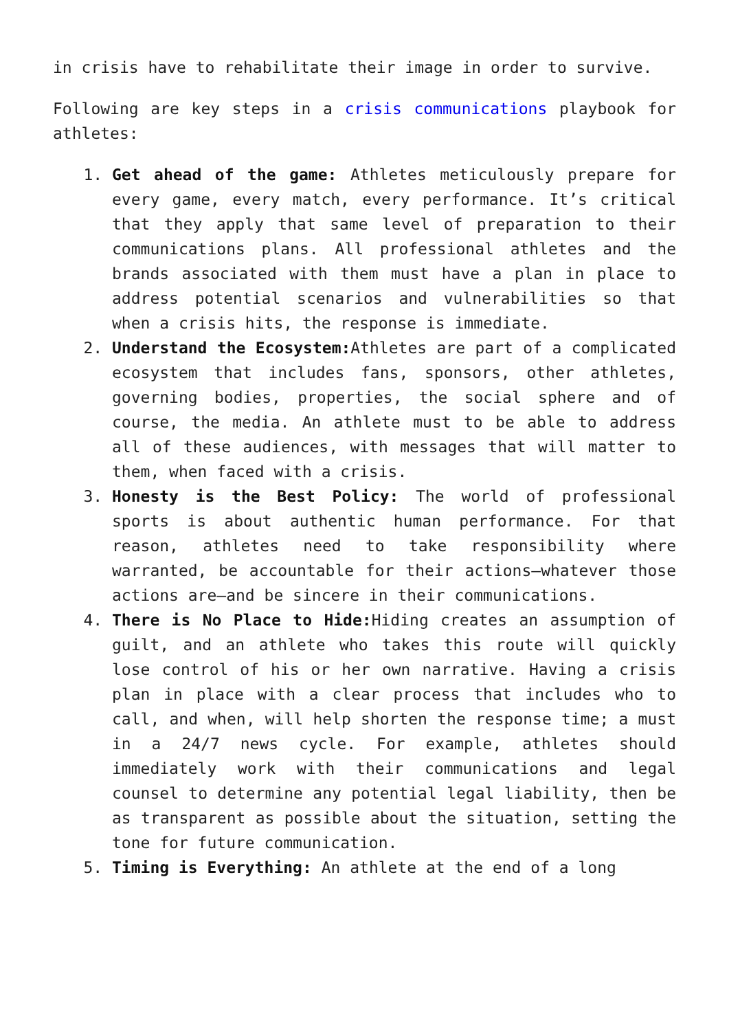in crisis have to rehabilitate their image in order to survive.
Following are key steps in a crisis communications playbook for athletes:
1. Get ahead of the game: Athletes meticulously prepare for every game, every match, every performance. It’s critical that they apply that same level of preparation to their communications plans. All professional athletes and the brands associated with them must have a plan in place to address potential scenarios and vulnerabilities so that when a crisis hits, the response is immediate.
2. Understand the Ecosystem: Athletes are part of a complicated ecosystem that includes fans, sponsors, other athletes, governing bodies, properties, the social sphere and of course, the media. An athlete must to be able to address all of these audiences, with messages that will matter to them, when faced with a crisis.
3. Honesty is the Best Policy: The world of professional sports is about authentic human performance. For that reason, athletes need to take responsibility where warranted, be accountable for their actions—whatever those actions are—and be sincere in their communications.
4. There is No Place to Hide: Hiding creates an assumption of guilt, and an athlete who takes this route will quickly lose control of his or her own narrative. Having a crisis plan in place with a clear process that includes who to call, and when, will help shorten the response time; a must in a 24/7 news cycle. For example, athletes should immediately work with their communications and legal counsel to determine any potential legal liability, then be as transparent as possible about the situation, setting the tone for future communication.
5. Timing is Everything: An athlete at the end of a long